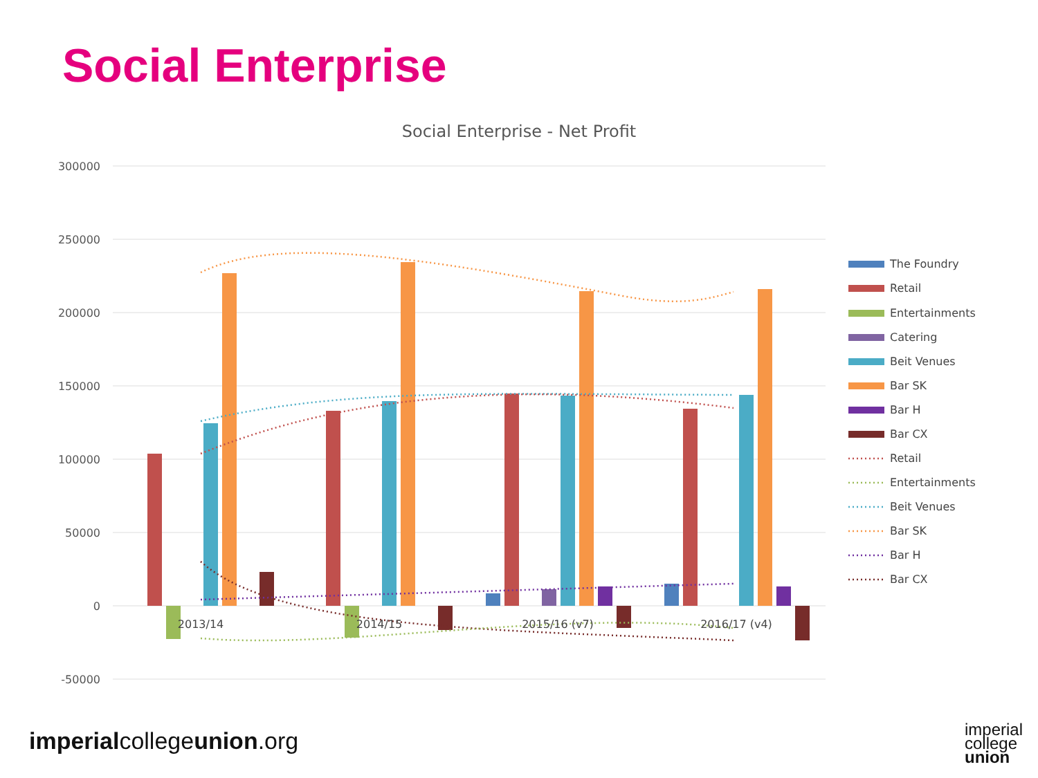Social Enterprise
Social Enterprise - Net Profit
300000
250000
200000
150000
100000
50000
0
-50000
2013/14
2014/15
2015/16 (v7)
2016/17 (v4)
The Foundry
Retail
Entertainments
Catering
Beit Venues
Bar SK
Bar H
Bar CX
Retail
Entertainments
Beit Venues
Bar SK
Bar H
Bar CX
imperialcollegeunion.org
imperial
college
union